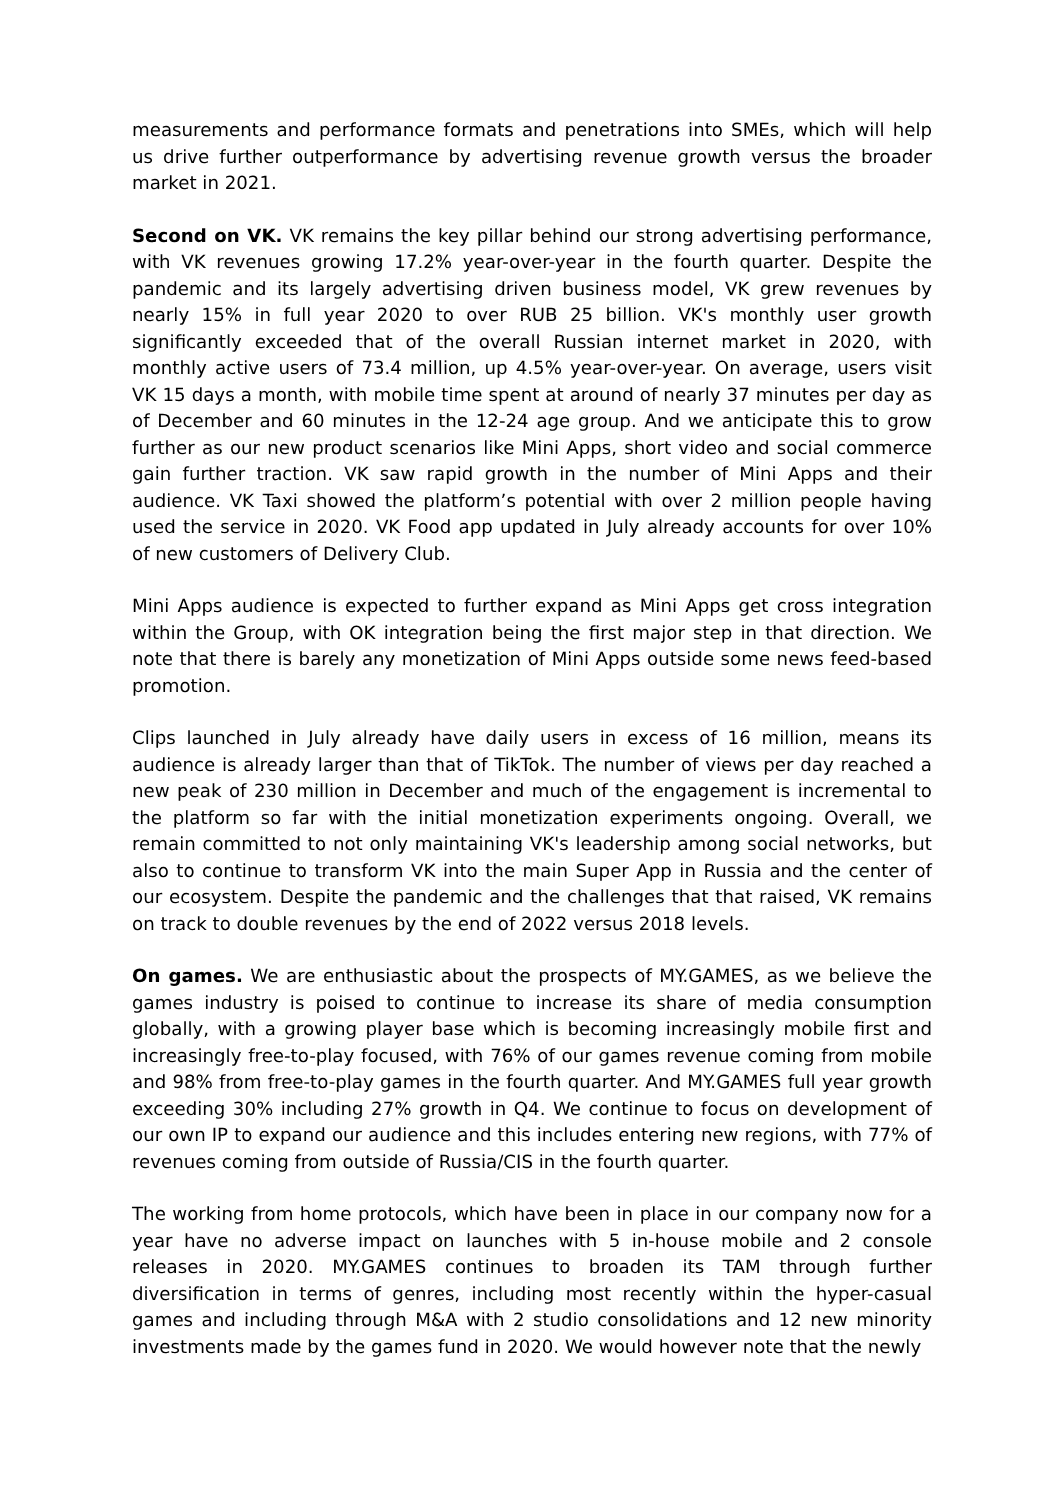measurements and performance formats and penetrations into SMEs, which will help us drive further outperformance by advertising revenue growth versus the broader market in 2021.
Second on VK. VK remains the key pillar behind our strong advertising performance, with VK revenues growing 17.2% year-over-year in the fourth quarter. Despite the pandemic and its largely advertising driven business model, VK grew revenues by nearly 15% in full year 2020 to over RUB 25 billion. VK's monthly user growth significantly exceeded that of the overall Russian internet market in 2020, with monthly active users of 73.4 million, up 4.5% year-over-year. On average, users visit VK 15 days a month, with mobile time spent at around of nearly 37 minutes per day as of December and 60 minutes in the 12-24 age group. And we anticipate this to grow further as our new product scenarios like Mini Apps, short video and social commerce gain further traction. VK saw rapid growth in the number of Mini Apps and their audience. VK Taxi showed the platform’s potential with over 2 million people having used the service in 2020. VK Food app updated in July already accounts for over 10% of new customers of Delivery Club.
Mini Apps audience is expected to further expand as Mini Apps get cross integration within the Group, with OK integration being the first major step in that direction. We note that there is barely any monetization of Mini Apps outside some news feed-based promotion.
Clips launched in July already have daily users in excess of 16 million, means its audience is already larger than that of TikTok. The number of views per day reached a new peak of 230 million in December and much of the engagement is incremental to the platform so far with the initial monetization experiments ongoing. Overall, we remain committed to not only maintaining VK's leadership among social networks, but also to continue to transform VK into the main Super App in Russia and the center of our ecosystem. Despite the pandemic and the challenges that that raised, VK remains on track to double revenues by the end of 2022 versus 2018 levels.
On games. We are enthusiastic about the prospects of MY.GAMES, as we believe the games industry is poised to continue to increase its share of media consumption globally, with a growing player base which is becoming increasingly mobile first and increasingly free-to-play focused, with 76% of our games revenue coming from mobile and 98% from free-to-play games in the fourth quarter. And MY.GAMES full year growth exceeding 30% including 27% growth in Q4. We continue to focus on development of our own IP to expand our audience and this includes entering new regions, with 77% of revenues coming from outside of Russia/CIS in the fourth quarter.
The working from home protocols, which have been in place in our company now for a year have no adverse impact on launches with 5 in-house mobile and 2 console releases in 2020. MY.GAMES continues to broaden its TAM through further diversification in terms of genres, including most recently within the hyper-casual games and including through M&A with 2 studio consolidations and 12 new minority investments made by the games fund in 2020. We would however note that the newly